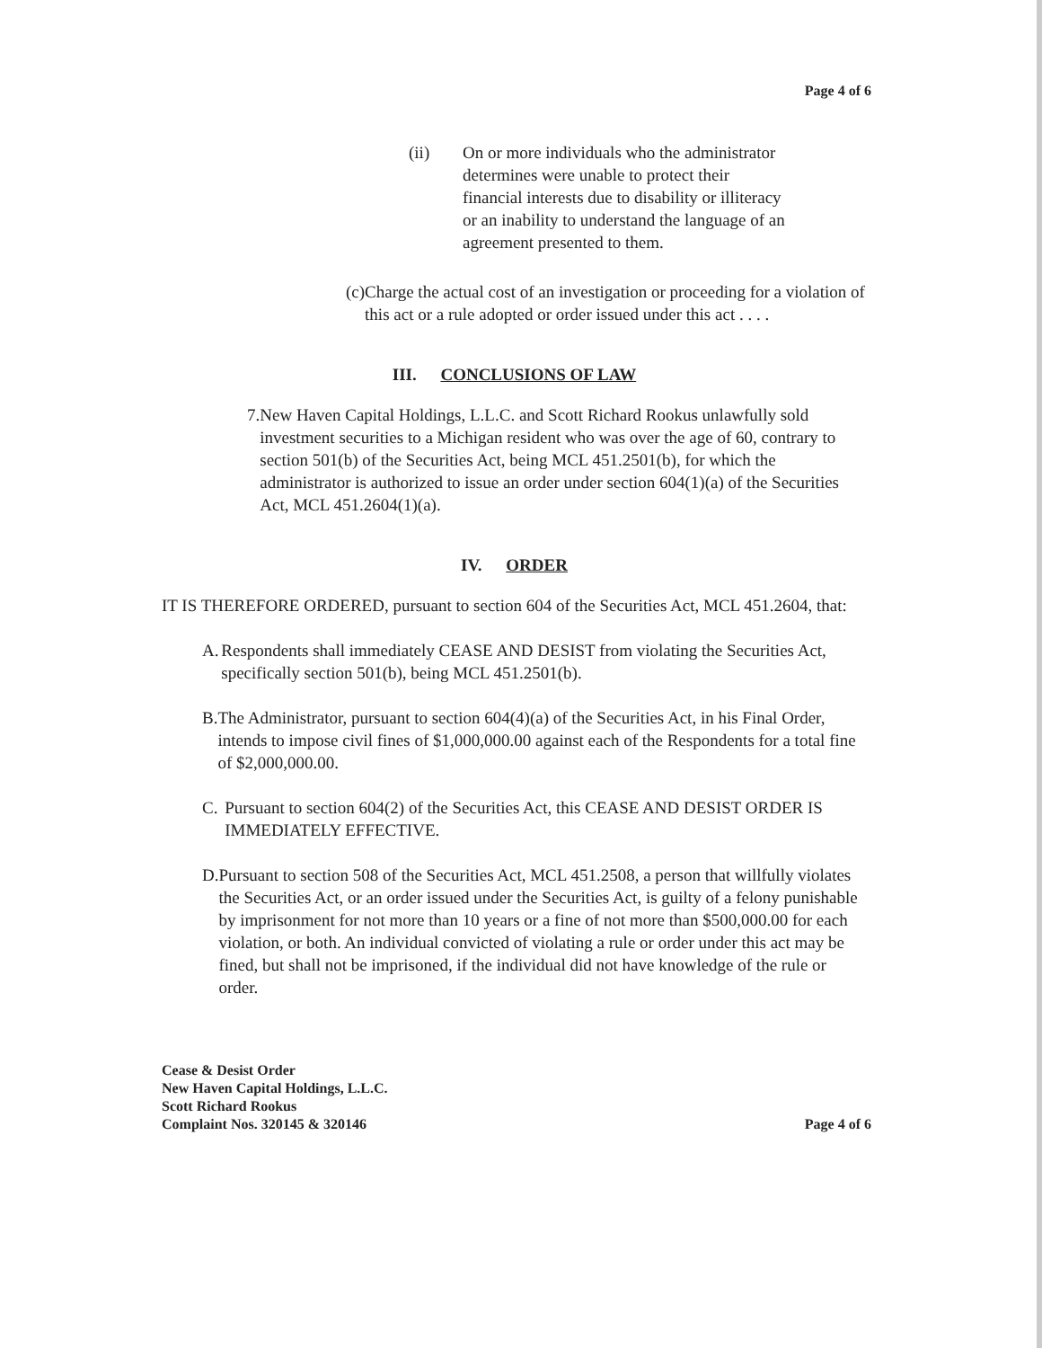Page 4 of 6
(ii) On or more individuals who the administrator determines were unable to protect their financial interests due to disability or illiteracy or an inability to understand the language of an agreement presented to them.
(c) Charge the actual cost of an investigation or proceeding for a violation of this act or a rule adopted or order issued under this act . . . .
III. CONCLUSIONS OF LAW
7. New Haven Capital Holdings, L.L.C. and Scott Richard Rookus unlawfully sold investment securities to a Michigan resident who was over the age of 60, contrary to section 501(b) of the Securities Act, being MCL 451.2501(b), for which the administrator is authorized to issue an order under section 604(1)(a) of the Securities Act, MCL 451.2604(1)(a).
IV. ORDER
IT IS THEREFORE ORDERED, pursuant to section 604 of the Securities Act, MCL 451.2604, that:
A. Respondents shall immediately CEASE AND DESIST from violating the Securities Act, specifically section 501(b), being MCL 451.2501(b).
B. The Administrator, pursuant to section 604(4)(a) of the Securities Act, in his Final Order, intends to impose civil fines of $1,000,000.00 against each of the Respondents for a total fine of $2,000,000.00.
C. Pursuant to section 604(2) of the Securities Act, this CEASE AND DESIST ORDER IS IMMEDIATELY EFFECTIVE.
D. Pursuant to section 508 of the Securities Act, MCL 451.2508, a person that willfully violates the Securities Act, or an order issued under the Securities Act, is guilty of a felony punishable by imprisonment for not more than 10 years or a fine of not more than $500,000.00 for each violation, or both. An individual convicted of violating a rule or order under this act may be fined, but shall not be imprisoned, if the individual did not have knowledge of the rule or order.
Cease & Desist Order
New Haven Capital Holdings, L.L.C.
Scott Richard Rookus
Complaint Nos. 320145 & 320146
Page 4 of 6